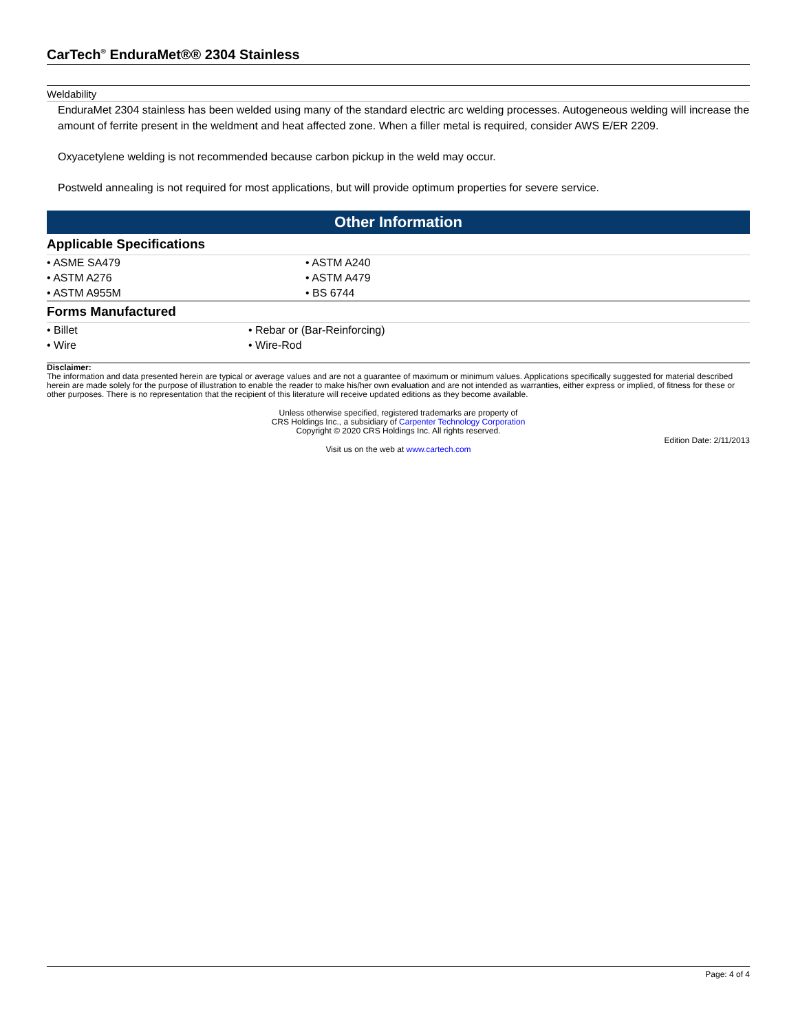CarTech<sup>®</sup> EnduraMet®® 2304 Stainless
Weldability
EnduraMet 2304 stainless has been welded using many of the standard electric arc welding processes. Autogeneous welding will increase the amount of ferrite present in the weldment and heat affected zone. When a filler metal is required, consider AWS E/ER 2209.
Oxyacetylene welding is not recommended because carbon pickup in the weld may occur.
Postweld annealing is not required for most applications, but will provide optimum properties for severe service.
Other Information
Applicable Specifications
| • ASME SA479 | • ASTM A240 |
| • ASTM A276 | • ASTM A479 |
| • ASTM A955M | • BS 6744 |
Forms Manufactured
| • Billet | • Rebar or (Bar-Reinforcing) |
| • Wire | • Wire-Rod |
Disclaimer:
The information and data presented herein are typical or average values and are not a guarantee of maximum or minimum values. Applications specifically suggested for material described herein are made solely for the purpose of illustration to enable the reader to make his/her own evaluation and are not intended as warranties, either express or implied, of fitness for these or other purposes. There is no representation that the recipient of this literature will receive updated editions as they become available.
Unless otherwise specified, registered trademarks are property of
CRS Holdings Inc., a subsidiary of Carpenter Technology Corporation
Copyright © 2020 CRS Holdings Inc. All rights reserved.
Edition Date: 2/11/2013
Visit us on the web at www.cartech.com
Page: 4 of 4